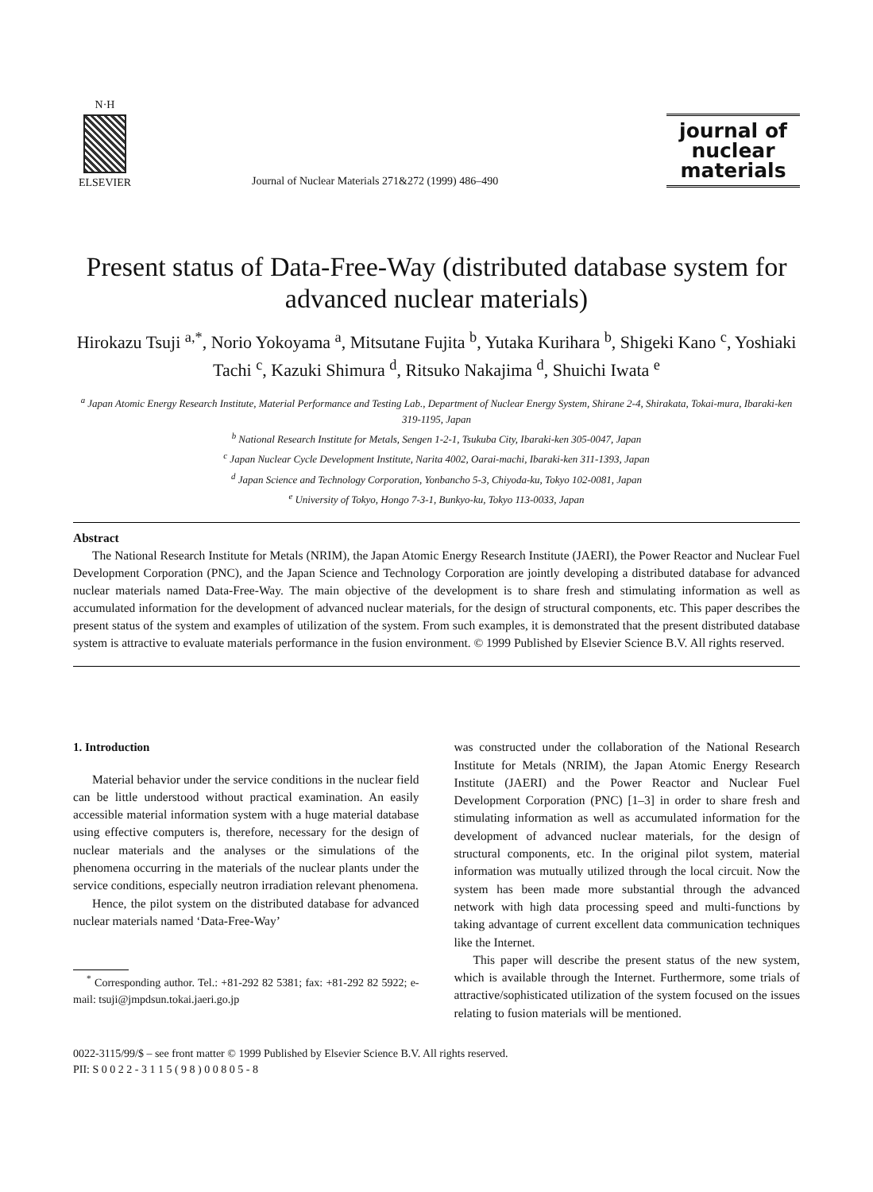N·H
ELSEVIER
Journal of Nuclear Materials 271&272 (1999) 486–490
journal of
nuclear
materials
Present status of Data-Free-Way (distributed database system for advanced nuclear materials)
Hirokazu Tsuji <sup>a,*</sup>, Norio Yokoyama <sup>a</sup>, Mitsutane Fujita <sup>b</sup>, Yutaka Kurihara <sup>b</sup>, Shigeki Kano <sup>c</sup>, Yoshiaki Tachi <sup>c</sup>, Kazuki Shimura <sup>d</sup>, Ritsuko Nakajima <sup>d</sup>, Shuichi Iwata <sup>e</sup>
<sup>a</sup> Japan Atomic Energy Research Institute, Material Performance and Testing Lab., Department of Nuclear Energy System, Shirane 2-4, Shirakata, Tokai-mura, Ibaraki-ken 319-1195, Japan
<sup>b</sup> National Research Institute for Metals, Sengen 1-2-1, Tsukuba City, Ibaraki-ken 305-0047, Japan
<sup>c</sup> Japan Nuclear Cycle Development Institute, Narita 4002, Oarai-machi, Ibaraki-ken 311-1393, Japan
<sup>d</sup> Japan Science and Technology Corporation, Yonbancho 5-3, Chiyoda-ku, Tokyo 102-0081, Japan
<sup>e</sup> University of Tokyo, Hongo 7-3-1, Bunkyo-ku, Tokyo 113-0033, Japan
Abstract
The National Research Institute for Metals (NRIM), the Japan Atomic Energy Research Institute (JAERI), the Power Reactor and Nuclear Fuel Development Corporation (PNC), and the Japan Science and Technology Corporation are jointly developing a distributed database for advanced nuclear materials named Data-Free-Way. The main objective of the development is to share fresh and stimulating information as well as accumulated information for the development of advanced nuclear materials, for the design of structural components, etc. This paper describes the present status of the system and examples of utilization of the system. From such examples, it is demonstrated that the present distributed database system is attractive to evaluate materials performance in the fusion environment. © 1999 Published by Elsevier Science B.V. All rights reserved.
1. Introduction
Material behavior under the service conditions in the nuclear field can be little understood without practical examination. An easily accessible material information system with a huge material database using effective computers is, therefore, necessary for the design of nuclear materials and the analyses or the simulations of the phenomena occurring in the materials of the nuclear plants under the service conditions, especially neutron irradiation relevant phenomena.
Hence, the pilot system on the distributed database for advanced nuclear materials named ‘Data-Free-Way’
<sup>*</sup> Corresponding author. Tel.: +81-292 82 5381; fax: +81-292 82 5922; e-mail: tsuji@jmpdsun.tokai.jaeri.go.jp
was constructed under the collaboration of the National Research Institute for Metals (NRIM), the Japan Atomic Energy Research Institute (JAERI) and the Power Reactor and Nuclear Fuel Development Corporation (PNC) [1–3] in order to share fresh and stimulating information as well as accumulated information for the development of advanced nuclear materials, for the design of structural components, etc. In the original pilot system, material information was mutually utilized through the local circuit. Now the system has been made more substantial through the advanced network with high data processing speed and multi-functions by taking advantage of current excellent data communication techniques like the Internet.
This paper will describe the present status of the new system, which is available through the Internet. Furthermore, some trials of attractive/sophisticated utilization of the system focused on the issues relating to fusion materials will be mentioned.
0022-3115/99/$ – see front matter © 1999 Published by Elsevier Science B.V. All rights reserved.
PII: S 0 0 2 2 - 3 1 1 5 ( 9 8 ) 0 0 8 0 5 - 8